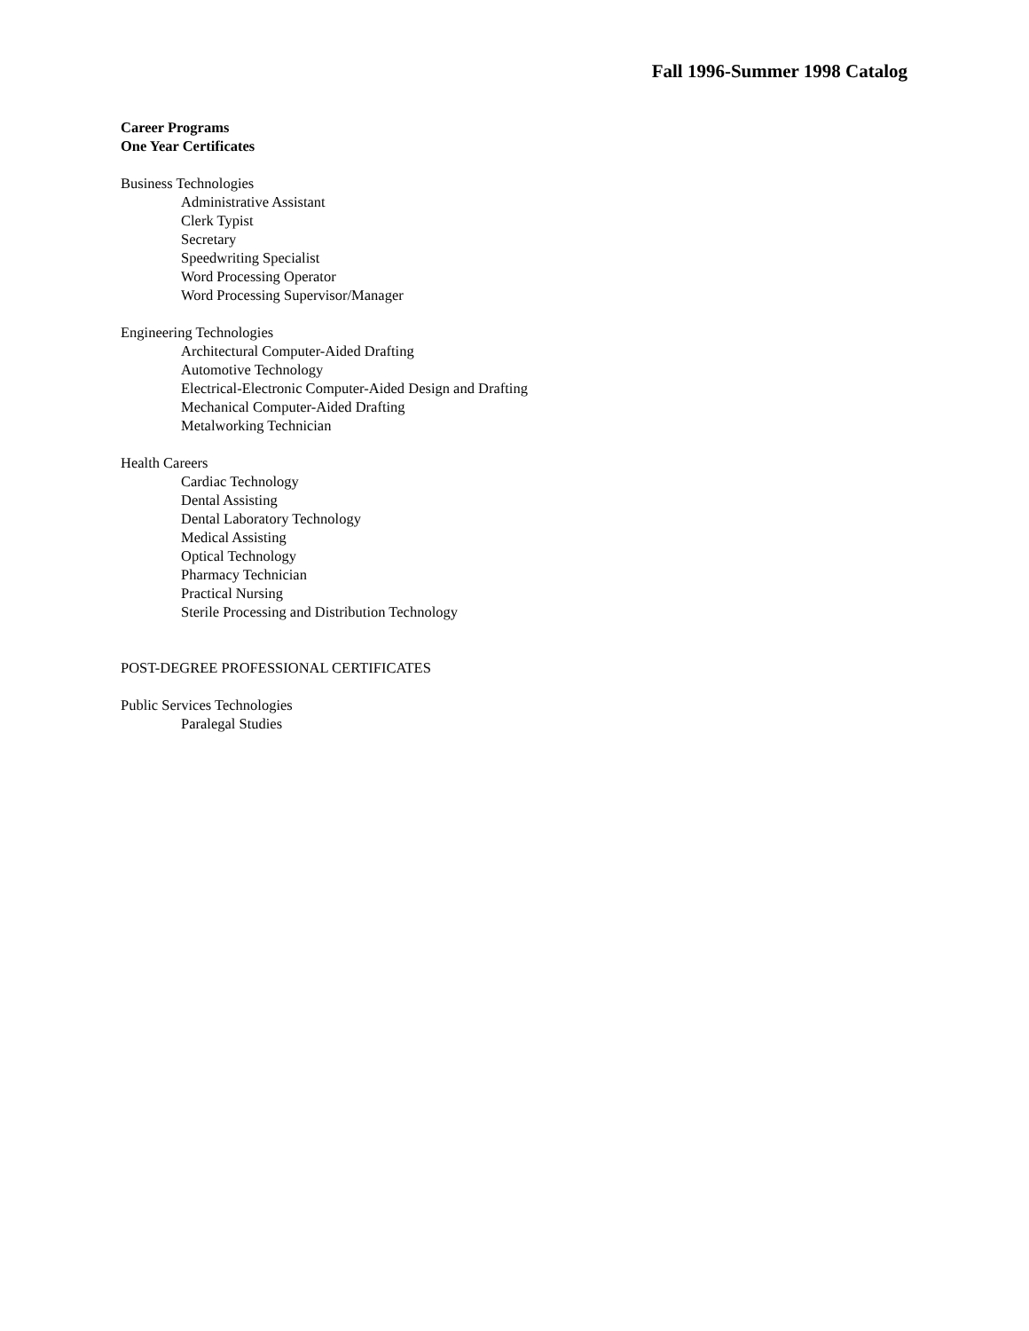Fall 1996-Summer 1998 Catalog
Career Programs
One Year Certificates
Business Technologies
Administrative Assistant
Clerk Typist
Secretary
Speedwriting Specialist
Word Processing Operator
Word Processing Supervisor/Manager
Engineering Technologies
Architectural Computer-Aided Drafting
Automotive Technology
Electrical-Electronic Computer-Aided Design and Drafting
Mechanical Computer-Aided Drafting
Metalworking Technician
Health Careers
Cardiac Technology
Dental Assisting
Dental Laboratory Technology
Medical Assisting
Optical Technology
Pharmacy Technician
Practical Nursing
Sterile Processing and Distribution Technology
POST-DEGREE PROFESSIONAL CERTIFICATES
Public Services Technologies
Paralegal Studies